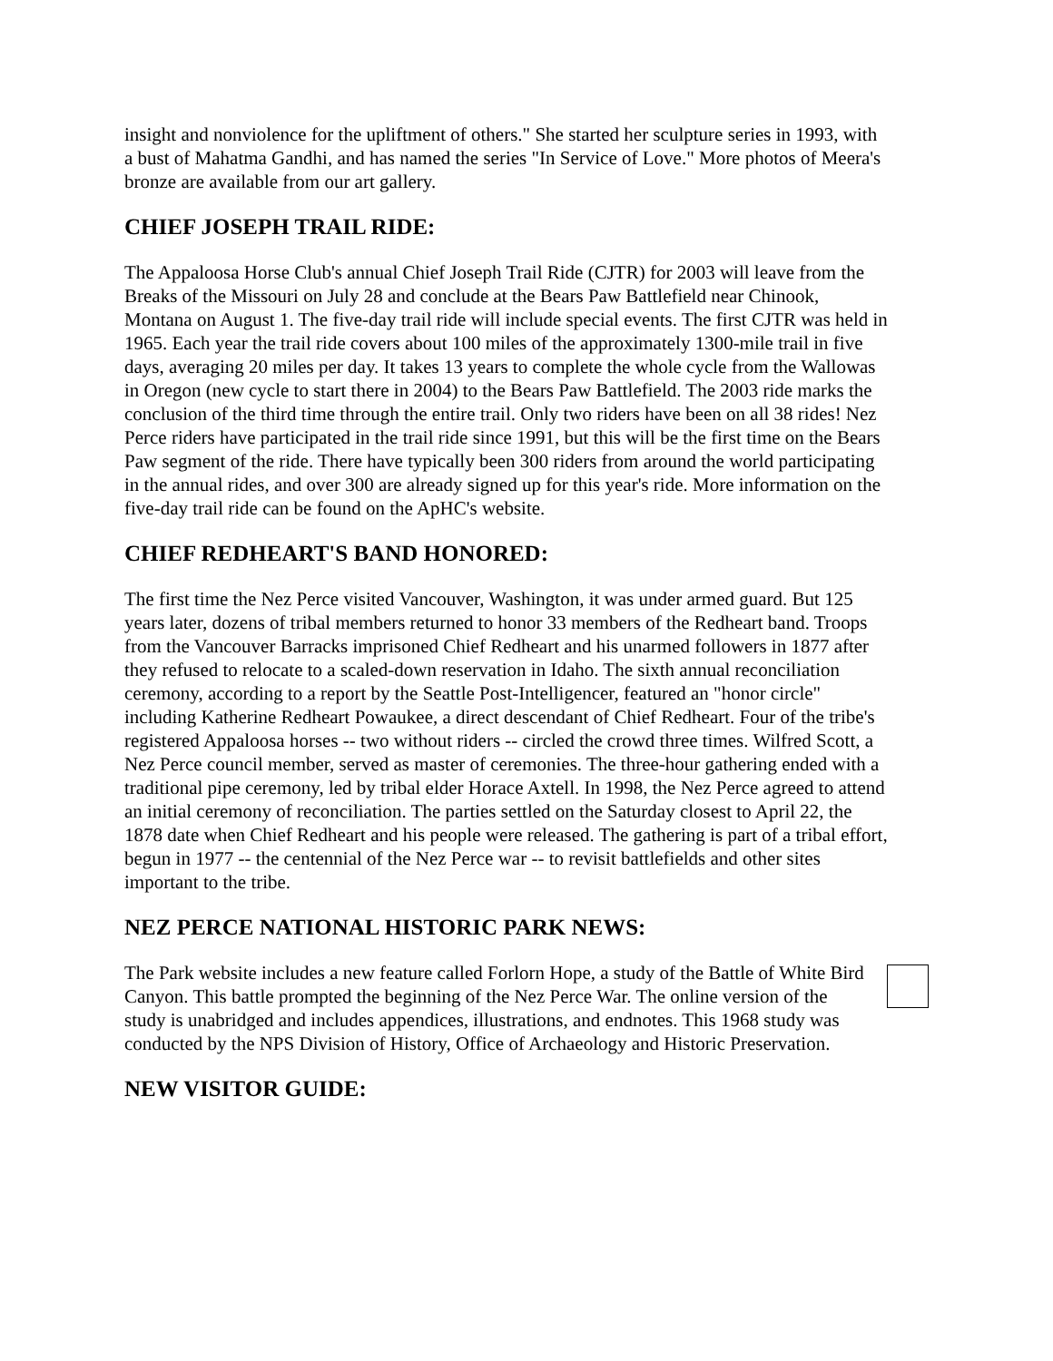insight and nonviolence for the upliftment of others." She started her sculpture series in 1993, with a bust of Mahatma Gandhi, and has named the series "In Service of Love." More photos of Meera's bronze are available from our art gallery.
CHIEF JOSEPH TRAIL RIDE:
The Appaloosa Horse Club's annual Chief Joseph Trail Ride (CJTR) for 2003 will leave from the Breaks of the Missouri on July 28 and conclude at the Bears Paw Battlefield near Chinook, Montana on August 1. The five-day trail ride will include special events. The first CJTR was held in 1965. Each year the trail ride covers about 100 miles of the approximately 1300-mile trail in five days, averaging 20 miles per day. It takes 13 years to complete the whole cycle from the Wallowas in Oregon (new cycle to start there in 2004) to the Bears Paw Battlefield. The 2003 ride marks the conclusion of the third time through the entire trail. Only two riders have been on all 38 rides! Nez Perce riders have participated in the trail ride since 1991, but this will be the first time on the Bears Paw segment of the ride. There have typically been 300 riders from around the world participating in the annual rides, and over 300 are already signed up for this year's ride. More information on the five-day trail ride can be found on the ApHC's website.
CHIEF REDHEART'S BAND HONORED:
The first time the Nez Perce visited Vancouver, Washington, it was under armed guard. But 125 years later, dozens of tribal members returned to honor 33 members of the Redheart band. Troops from the Vancouver Barracks imprisoned Chief Redheart and his unarmed followers in 1877 after they refused to relocate to a scaled-down reservation in Idaho. The sixth annual reconciliation ceremony, according to a report by the Seattle Post-Intelligencer, featured an "honor circle" including Katherine Redheart Powaukee, a direct descendant of Chief Redheart. Four of the tribe's registered Appaloosa horses -- two without riders -- circled the crowd three times. Wilfred Scott, a Nez Perce council member, served as master of ceremonies. The three-hour gathering ended with a traditional pipe ceremony, led by tribal elder Horace Axtell. In 1998, the Nez Perce agreed to attend an initial ceremony of reconciliation. The parties settled on the Saturday closest to April 22, the 1878 date when Chief Redheart and his people were released. The gathering is part of a tribal effort, begun in 1977 -- the centennial of the Nez Perce war -- to revisit battlefields and other sites important to the tribe.
NEZ PERCE NATIONAL HISTORIC PARK NEWS:
The Park website includes a new feature called Forlorn Hope, a study of the Battle of White Bird Canyon. This battle prompted the beginning of the Nez Perce War. The online version of the study is unabridged and includes appendices, illustrations, and endnotes. This 1968 study was conducted by the NPS Division of History, Office of Archaeology and Historic Preservation.
NEW VISITOR GUIDE: